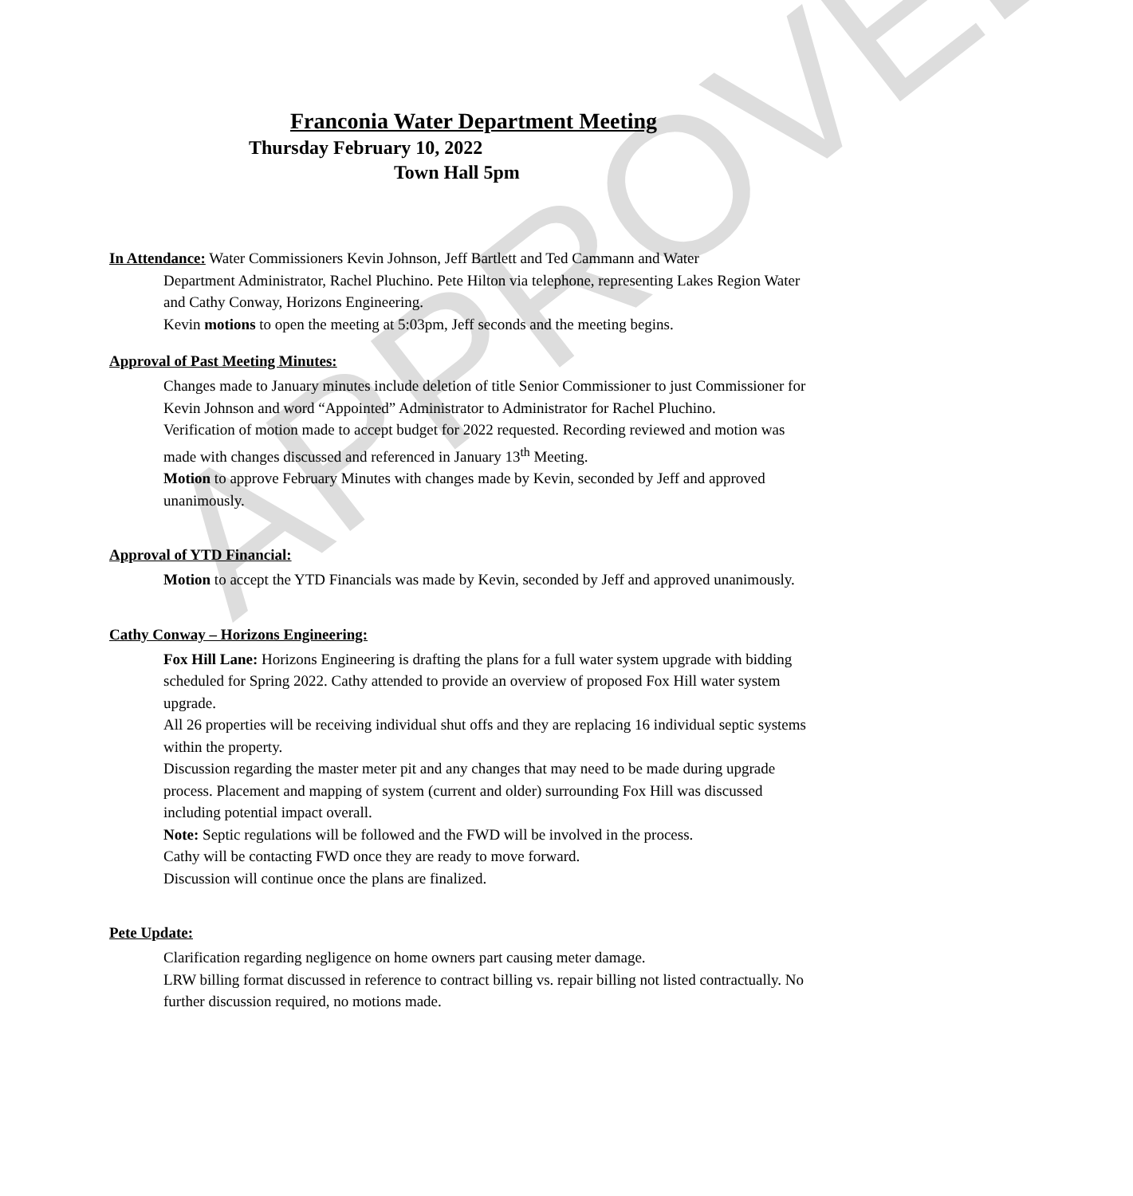APPROVED
Franconia Water Department Meeting
Thursday February 10, 2022
Town Hall 5pm
In Attendance: Water Commissioners Kevin Johnson, Jeff Bartlett and Ted Cammann and Water
Department Administrator, Rachel Pluchino. Pete Hilton via telephone, representing Lakes Region Water and Cathy Conway, Horizons Engineering.
Kevin motions to open the meeting at 5:03pm, Jeff seconds and the meeting begins.
Approval of Past Meeting Minutes:
Changes made to January minutes include deletion of title Senior Commissioner to just Commissioner for Kevin Johnson and word “Appointed” Administrator to Administrator for Rachel Pluchino.
Verification of motion made to accept budget for 2022 requested. Recording reviewed and motion was made with changes discussed and referenced in January 13<sup>th</sup> Meeting.
Motion to approve February Minutes with changes made by Kevin, seconded by Jeff and approved unanimously.
Approval of YTD Financial:
Motion to accept the YTD Financials was made by Kevin, seconded by Jeff and approved unanimously.
Cathy Conway – Horizons Engineering:
Fox Hill Lane: Horizons Engineering is drafting the plans for a full water system upgrade with bidding scheduled for Spring 2022. Cathy attended to provide an overview of proposed Fox Hill water system upgrade.
All 26 properties will be receiving individual shut offs and they are replacing 16 individual septic systems within the property.
Discussion regarding the master meter pit and any changes that may need to be made during upgrade process. Placement and mapping of system (current and older) surrounding Fox Hill was discussed including potential impact overall.
Note: Septic regulations will be followed and the FWD will be involved in the process.
Cathy will be contacting FWD once they are ready to move forward.
Discussion will continue once the plans are finalized.
Pete Update:
Clarification regarding negligence on home owners part causing meter damage.
LRW billing format discussed in reference to contract billing vs. repair billing not listed contractually. No further discussion required, no motions made.